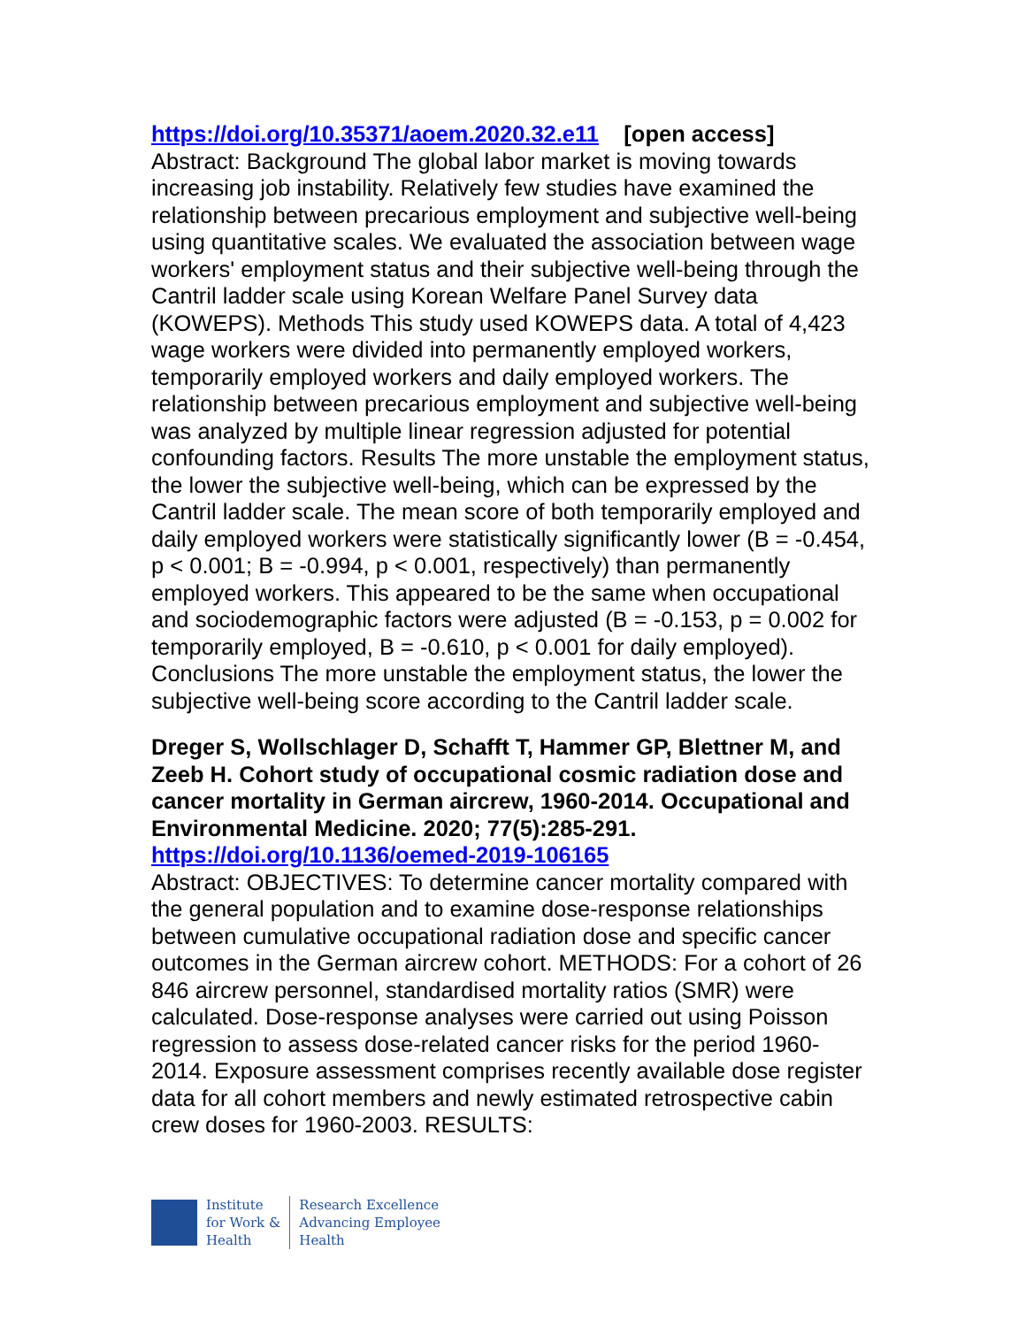https://doi.org/10.35371/aoem.2020.32.e11 [open access]
Abstract: Background The global labor market is moving towards increasing job instability. Relatively few studies have examined the relationship between precarious employment and subjective well-being using quantitative scales. We evaluated the association between wage workers' employment status and their subjective well-being through the Cantril ladder scale using Korean Welfare Panel Survey data (KOWEPS). Methods This study used KOWEPS data. A total of 4,423 wage workers were divided into permanently employed workers, temporarily employed workers and daily employed workers. The relationship between precarious employment and subjective well-being was analyzed by multiple linear regression adjusted for potential confounding factors. Results The more unstable the employment status, the lower the subjective well-being, which can be expressed by the Cantril ladder scale. The mean score of both temporarily employed and daily employed workers were statistically significantly lower (B = -0.454, p < 0.001; B = -0.994, p < 0.001, respectively) than permanently employed workers. This appeared to be the same when occupational and sociodemographic factors were adjusted (B = -0.153, p = 0.002 for temporarily employed, B = -0.610, p < 0.001 for daily employed). Conclusions The more unstable the employment status, the lower the subjective well-being score according to the Cantril ladder scale.
Dreger S, Wollschlager D, Schafft T, Hammer GP, Blettner M, and Zeeb H. Cohort study of occupational cosmic radiation dose and cancer mortality in German aircrew, 1960-2014. Occupational and Environmental Medicine. 2020; 77(5):285-291.
https://doi.org/10.1136/oemed-2019-106165
Abstract: OBJECTIVES: To determine cancer mortality compared with the general population and to examine dose-response relationships between cumulative occupational radiation dose and specific cancer outcomes in the German aircrew cohort. METHODS: For a cohort of 26 846 aircrew personnel, standardised mortality ratios (SMR) were calculated. Dose-response analyses were carried out using Poisson regression to assess dose-related cancer risks for the period 1960-2014. Exposure assessment comprises recently available dose register data for all cohort members and newly estimated retrospective cabin crew doses for 1960-2003. RESULTS:
Institute
for Work &
Health
Research Excellence
Advancing Employee
Health